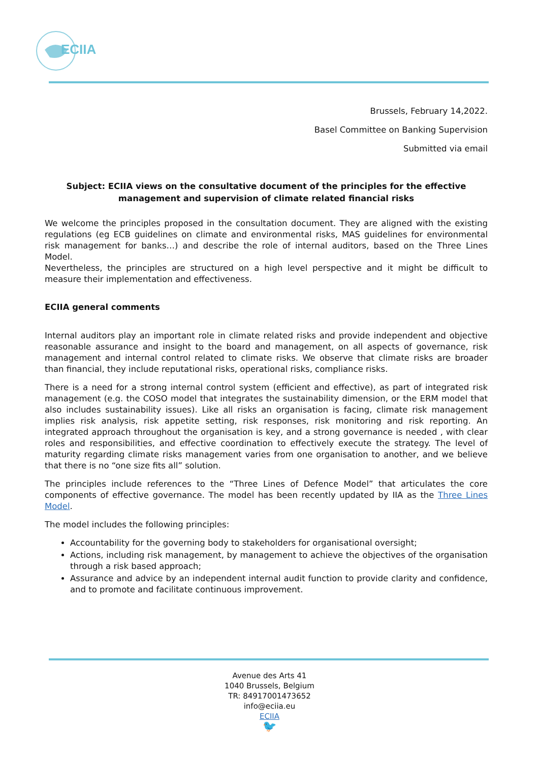ECIIA
Brussels, February 14,2022.
Basel Committee on Banking Supervision
Submitted via email
Subject: ECIIA views on the consultative document of the principles for the effective management and supervision of climate related financial risks
We welcome the principles proposed in the consultation document. They are aligned with the existing regulations (eg ECB guidelines on climate and environmental risks, MAS guidelines for environmental risk management for banks…) and describe the role of internal auditors, based on the Three Lines Model.
Nevertheless, the principles are structured on a high level perspective and it might be difficult to measure their implementation and effectiveness.
ECIIA general comments
Internal auditors play an important role in climate related risks and provide independent and objective reasonable assurance and insight to the board and management, on all aspects of governance, risk management and internal control related to climate risks. We observe that climate risks are broader than financial, they include reputational risks, operational risks, compliance risks.
There is a need for a strong internal control system (efficient and effective), as part of integrated risk management (e.g. the COSO model that integrates the sustainability dimension, or the ERM model that also includes sustainability issues). Like all risks an organisation is facing, climate risk management implies risk analysis, risk appetite setting, risk responses, risk monitoring and risk reporting. An integrated approach throughout the organisation is key, and a strong governance is needed , with clear roles and responsibilities, and effective coordination to effectively execute the strategy. The level of maturity regarding climate risks management varies from one organisation to another, and we believe that there is no “one size fits all” solution.
The principles include references to the “Three Lines of Defence Model” that articulates the core components of effective governance. The model has been recently updated by IIA as the Three Lines Model.
The model includes the following principles:
Accountability for the governing body to stakeholders for organisational oversight;
Actions, including risk management, by management to achieve the objectives of the organisation through a risk based approach;
Assurance and advice by an independent internal audit function to provide clarity and confidence, and to promote and facilitate continuous improvement.
Avenue des Arts 41
1040 Brussels, Belgium
TR: 84917001473652
info@eciia.eu
ECIIA
🐦